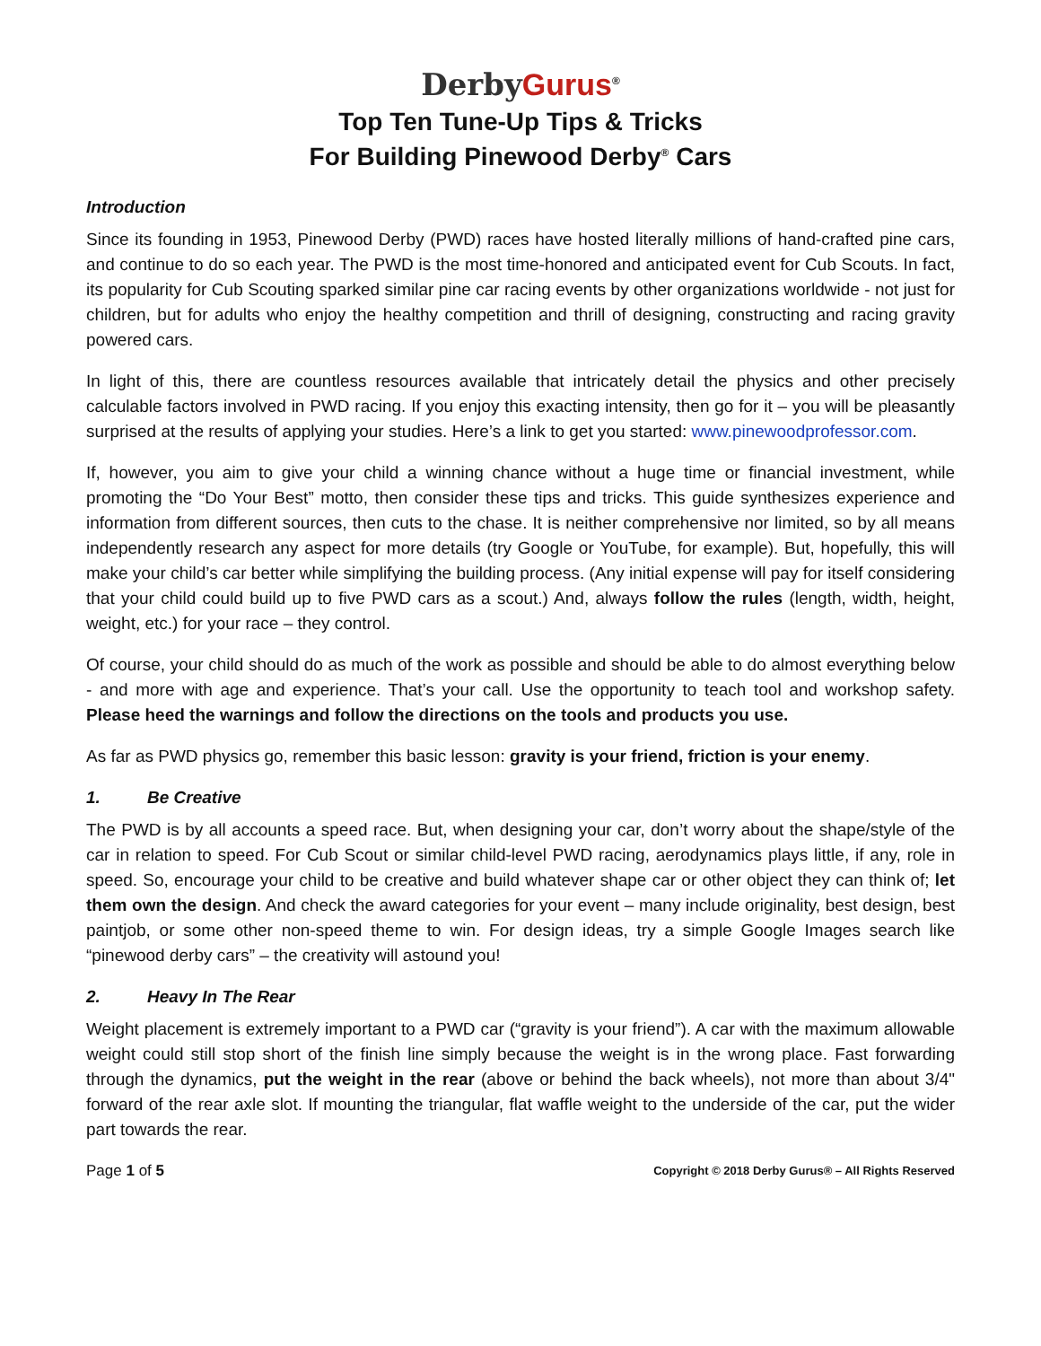Derby Gurus<sup>®</sup>
Top Ten Tune-Up Tips & Tricks
For Building Pinewood Derby<sup>®</sup> Cars
Introduction
Since its founding in 1953, Pinewood Derby (PWD) races have hosted literally millions of hand-crafted pine cars, and continue to do so each year. The PWD is the most time-honored and anticipated event for Cub Scouts. In fact, its popularity for Cub Scouting sparked similar pine car racing events by other organizations worldwide - not just for children, but for adults who enjoy the healthy competition and thrill of designing, constructing and racing gravity powered cars.
In light of this, there are countless resources available that intricately detail the physics and other precisely calculable factors involved in PWD racing. If you enjoy this exacting intensity, then go for it – you will be pleasantly surprised at the results of applying your studies. Here’s a link to get you started: www.pinewoodprofessor.com.
If, however, you aim to give your child a winning chance without a huge time or financial investment, while promoting the “Do Your Best” motto, then consider these tips and tricks. This guide synthesizes experience and information from different sources, then cuts to the chase. It is neither comprehensive nor limited, so by all means independently research any aspect for more details (try Google or YouTube, for example). But, hopefully, this will make your child’s car better while simplifying the building process. (Any initial expense will pay for itself considering that your child could build up to five PWD cars as a scout.) And, always follow the rules (length, width, height, weight, etc.) for your race – they control.
Of course, your child should do as much of the work as possible and should be able to do almost everything below - and more with age and experience. That’s your call. Use the opportunity to teach tool and workshop safety. Please heed the warnings and follow the directions on the tools and products you use.
As far as PWD physics go, remember this basic lesson: gravity is your friend, friction is your enemy.
1. Be Creative
The PWD is by all accounts a speed race. But, when designing your car, don’t worry about the shape/style of the car in relation to speed. For Cub Scout or similar child-level PWD racing, aerodynamics plays little, if any, role in speed. So, encourage your child to be creative and build whatever shape car or other object they can think of; let them own the design. And check the award categories for your event – many include originality, best design, best paintjob, or some other non-speed theme to win. For design ideas, try a simple Google Images search like “pinewood derby cars” – the creativity will astound you!
2. Heavy In The Rear
Weight placement is extremely important to a PWD car (“gravity is your friend”). A car with the maximum allowable weight could still stop short of the finish line simply because the weight is in the wrong place. Fast forwarding through the dynamics, put the weight in the rear (above or behind the back wheels), not more than about 3/4" forward of the rear axle slot. If mounting the triangular, flat waffle weight to the underside of the car, put the wider part towards the rear.
Page 1 of 5 Copyright © 2018 Derby Gurus® – All Rights Reserved